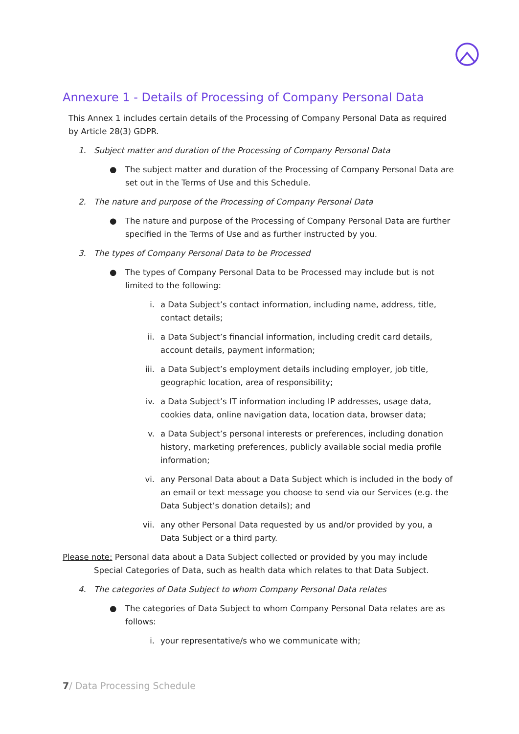Annexure 1 - Details of Processing of Company Personal Data
This Annex 1 includes certain details of the Processing of Company Personal Data as required by Article 28(3) GDPR.
1. Subject matter and duration of the Processing of Company Personal Data
● The subject matter and duration of the Processing of Company Personal Data are set out in the Terms of Use and this Schedule.
2. The nature and purpose of the Processing of Company Personal Data
● The nature and purpose of the Processing of Company Personal Data are further specified in the Terms of Use and as further instructed by you.
3. The types of Company Personal Data to be Processed
● The types of Company Personal Data to be Processed may include but is not limited to the following:
i. a Data Subject’s contact information, including name, address, title, contact details;
ii. a Data Subject’s financial information, including credit card details, account details, payment information;
iii. a Data Subject’s employment details including employer, job title, geographic location, area of responsibility;
iv. a Data Subject’s IT information including IP addresses, usage data, cookies data, online navigation data, location data, browser data;
v. a Data Subject’s personal interests or preferences, including donation history, marketing preferences, publicly available social media profile information;
vi. any Personal Data about a Data Subject which is included in the body of an email or text message you choose to send via our Services (e.g. the Data Subject’s donation details); and
vii. any other Personal Data requested by us and/or provided by you, a Data Subject or a third party.
Please note: Personal data about a Data Subject collected or provided by you may include Special Categories of Data, such as health data which relates to that Data Subject.
4. The categories of Data Subject to whom Company Personal Data relates
● The categories of Data Subject to whom Company Personal Data relates are as follows:
i. your representative/s who we communicate with;
7/ Data Processing Schedule